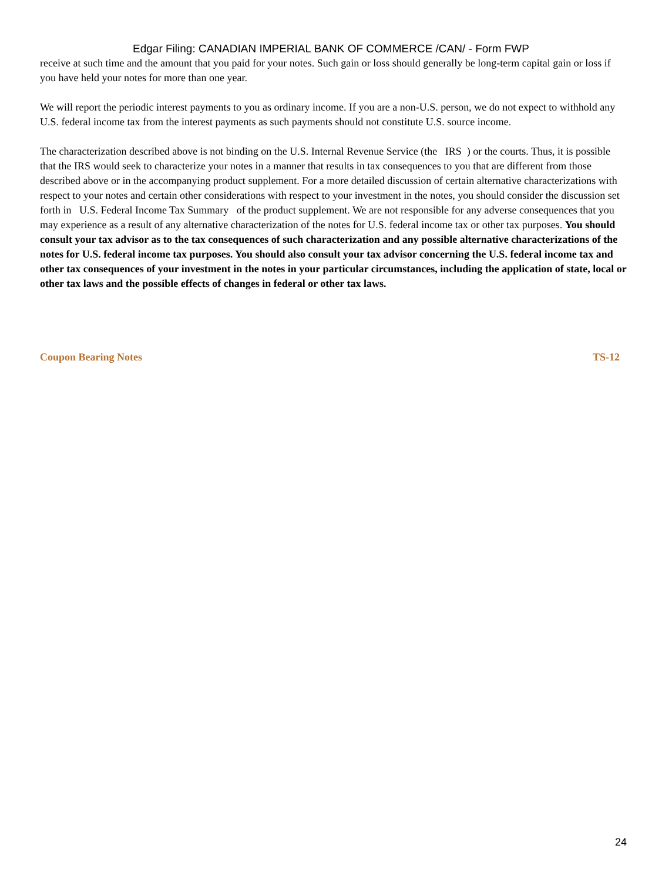Edgar Filing: CANADIAN IMPERIAL BANK OF COMMERCE /CAN/ - Form FWP
receive at such time and the amount that you paid for your notes. Such gain or loss should generally be long-term capital gain or loss if you have held your notes for more than one year.
We will report the periodic interest payments to you as ordinary income. If you are a non-U.S. person, we do not expect to withhold any U.S. federal income tax from the interest payments as such payments should not constitute U.S. source income.
The characterization described above is not binding on the U.S. Internal Revenue Service (the IRS ) or the courts. Thus, it is possible that the IRS would seek to characterize your notes in a manner that results in tax consequences to you that are different from those described above or in the accompanying product supplement. For a more detailed discussion of certain alternative characterizations with respect to your notes and certain other considerations with respect to your investment in the notes, you should consider the discussion set forth in U.S. Federal Income Tax Summary of the product supplement. We are not responsible for any adverse consequences that you may experience as a result of any alternative characterization of the notes for U.S. federal income tax or other tax purposes. You should consult your tax advisor as to the tax consequences of such characterization and any possible alternative characterizations of the notes for U.S. federal income tax purposes. You should also consult your tax advisor concerning the U.S. federal income tax and other tax consequences of your investment in the notes in your particular circumstances, including the application of state, local or other tax laws and the possible effects of changes in federal or other tax laws.
Coupon Bearing Notes TS-12
24